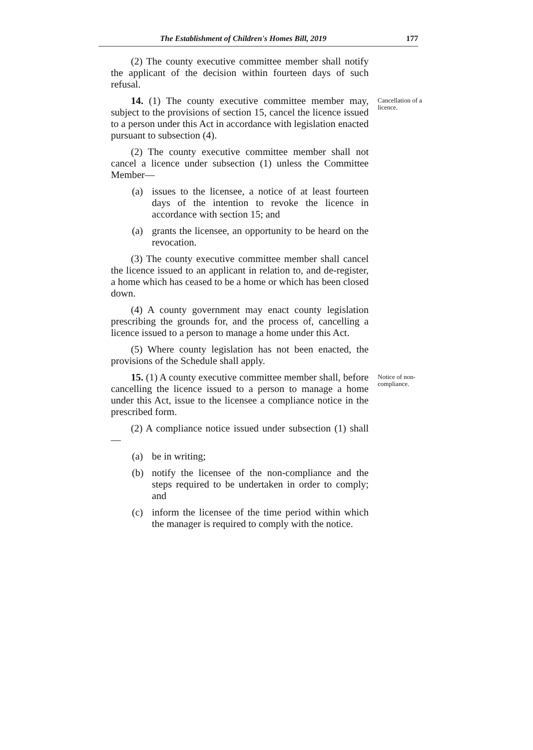The Establishment of Children's Homes Bill, 2019
177
(2) The county executive committee member shall notify the applicant of the decision within fourteen days of such refusal.
14. (1) The county executive committee member may, subject to the provisions of section 15, cancel the licence issued to a person under this Act in accordance with legislation enacted pursuant to subsection (4).
(2) The county executive committee member shall not cancel a licence under subsection (1) unless the Committee Member—
(a) issues to the licensee, a notice of at least fourteen days of the intention to revoke the licence in accordance with section 15; and
(a) grants the licensee, an opportunity to be heard on the revocation.
(3) The county executive committee member shall cancel the licence issued to an applicant in relation to, and de-register, a home which has ceased to be a home or which has been closed down.
(4) A county government may enact county legislation prescribing the grounds for, and the process of, cancelling a licence issued to a person to manage a home under this Act.
(5) Where county legislation has not been enacted, the provisions of the Schedule shall apply.
Cancellation of a licence.
15. (1) A county executive committee member shall, before cancelling the licence issued to a person to manage a home under this Act, issue to the licensee a compliance notice in the prescribed form.
(2) A compliance notice issued under subsection (1) shall—
(a) be in writing;
(b) notify the licensee of the non-compliance and the steps required to be undertaken in order to comply; and
(c) inform the licensee of the time period within which the manager is required to comply with the notice.
Notice of non-compliance.